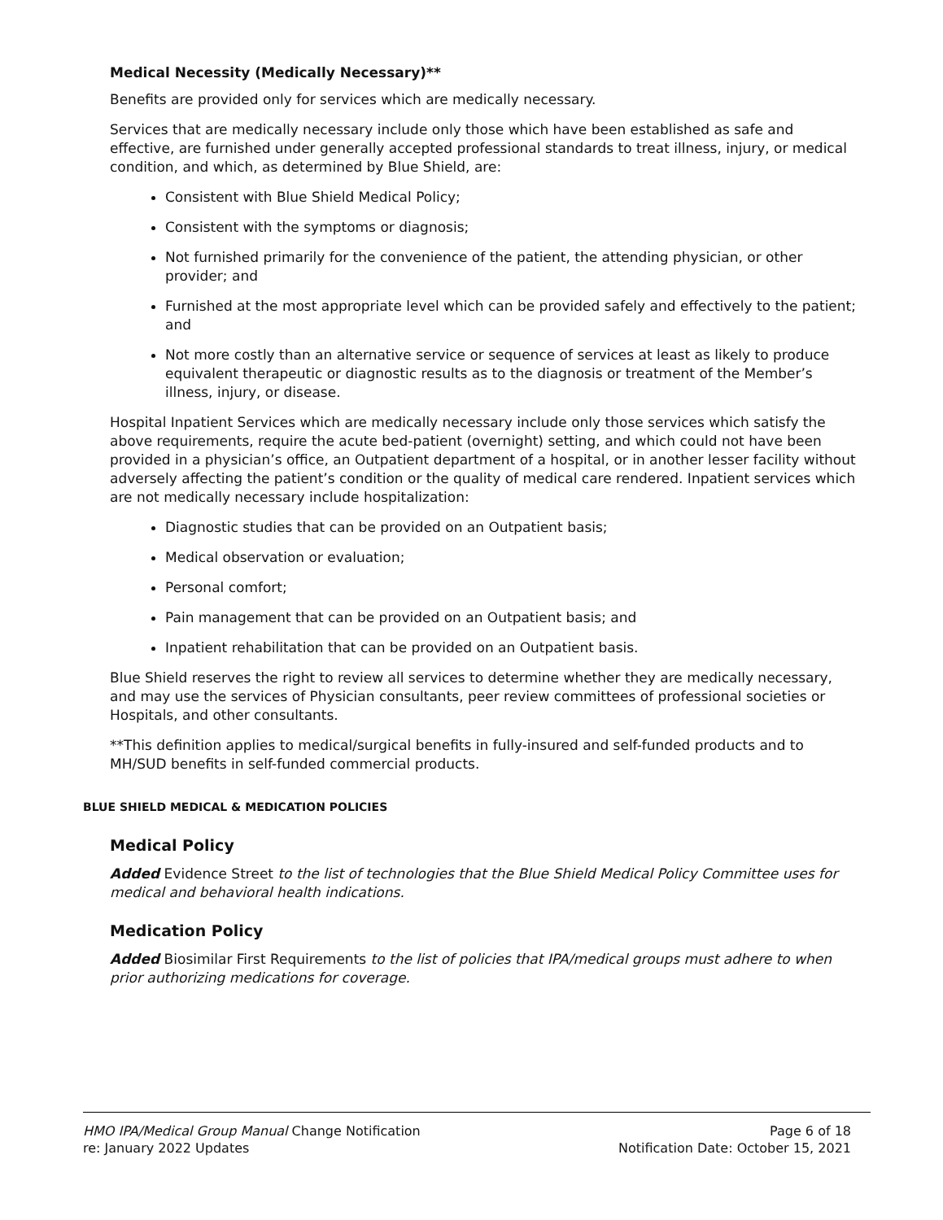Medical Necessity (Medically Necessary)**
Benefits are provided only for services which are medically necessary.
Services that are medically necessary include only those which have been established as safe and effective, are furnished under generally accepted professional standards to treat illness, injury, or medical condition, and which, as determined by Blue Shield, are:
Consistent with Blue Shield Medical Policy;
Consistent with the symptoms or diagnosis;
Not furnished primarily for the convenience of the patient, the attending physician, or other provider; and
Furnished at the most appropriate level which can be provided safely and effectively to the patient; and
Not more costly than an alternative service or sequence of services at least as likely to produce equivalent therapeutic or diagnostic results as to the diagnosis or treatment of the Member’s illness, injury, or disease.
Hospital Inpatient Services which are medically necessary include only those services which satisfy the above requirements, require the acute bed-patient (overnight) setting, and which could not have been provided in a physician’s office, an Outpatient department of a hospital, or in another lesser facility without adversely affecting the patient’s condition or the quality of medical care rendered. Inpatient services which are not medically necessary include hospitalization:
Diagnostic studies that can be provided on an Outpatient basis;
Medical observation or evaluation;
Personal comfort;
Pain management that can be provided on an Outpatient basis; and
Inpatient rehabilitation that can be provided on an Outpatient basis.
Blue Shield reserves the right to review all services to determine whether they are medically necessary, and may use the services of Physician consultants, peer review committees of professional societies or Hospitals, and other consultants.
**This definition applies to medical/surgical benefits in fully-insured and self-funded products and to MH/SUD benefits in self-funded commercial products.
BLUE SHIELD MEDICAL & MEDICATION POLICIES
Medical Policy
Added Evidence Street to the list of technologies that the Blue Shield Medical Policy Committee uses for medical and behavioral health indications.
Medication Policy
Added Biosimilar First Requirements to the list of policies that IPA/medical groups must adhere to when prior authorizing medications for coverage.
HMO IPA/Medical Group Manual Change Notification Page 6 of 18
re: January 2022 Updates Notification Date: October 15, 2021